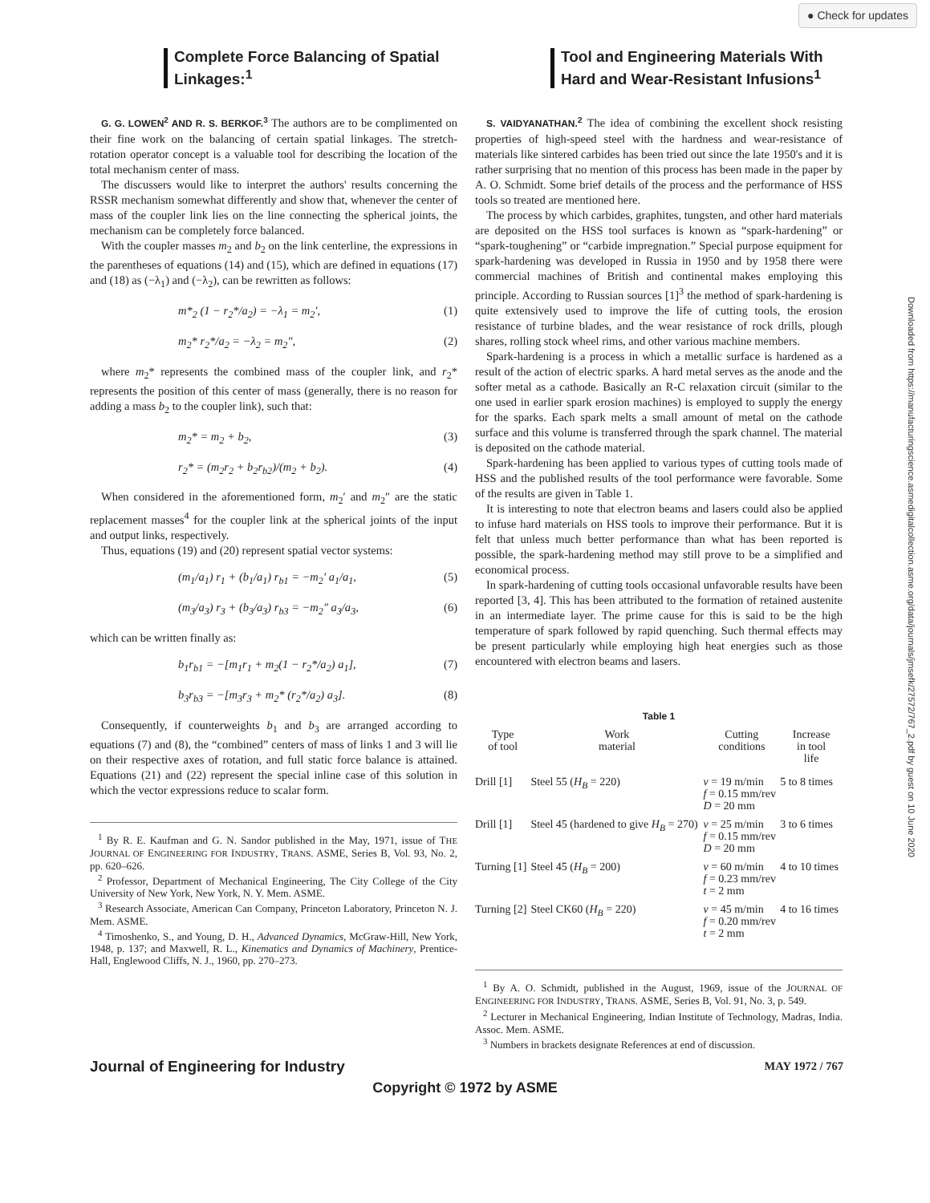● Check for updates
Downloaded from https://manufacturingscience.asmedigitalcollection.asme.org/data/journals/jmsefk/27572/767_2.pdf by guest on 10 June 2020
Complete Force Balancing of Spatial Linkages:<sup>1</sup>
G. G. LOWEN<sup>2</sup> AND R. S. BERKOF.<sup>3</sup> The authors are to be complimented on their fine work on the balancing of certain spatial linkages. The stretch-rotation operator concept is a valuable tool for describing the location of the total mechanism center of mass.
The discussers would like to interpret the authors' results concerning the RSSR mechanism somewhat differently and show that, whenever the center of mass of the coupler link lies on the line connecting the spherical joints, the mechanism can be completely force balanced.
With the coupler masses m<sub>2</sub> and b<sub>2</sub> on the link centerline, the expressions in the parentheses of equations (14) and (15), which are defined in equations (17) and (18) as (−λ<sub>1</sub>) and (−λ<sub>2</sub>), can be rewritten as follows:
m*<sub>2</sub> (1 − r<sub>2</sub>*/a<sub>2</sub>) = −λ<sub>1</sub> = m<sub>2</sub>′, (1)
m<sub>2</sub>* r<sub>2</sub>*/a<sub>2</sub> = −λ<sub>2</sub> = m<sub>2</sub>″, (2)
where m<sub>2</sub>* represents the combined mass of the coupler link, and r<sub>2</sub>* represents the position of this center of mass (generally, there is no reason for adding a mass b<sub>2</sub> to the coupler link), such that:
m<sub>2</sub>* = m<sub>2</sub> + b<sub>2</sub>, (3)
r<sub>2</sub>* = (m<sub>2</sub>r<sub>2</sub> + b<sub>2</sub>r<sub>b2</sub>)/(m<sub>2</sub> + b<sub>2</sub>). (4)
When considered in the aforementioned form, m<sub>2</sub>′ and m<sub>2</sub>″ are the static replacement masses<sup>4</sup> for the coupler link at the spherical joints of the input and output links, respectively.
Thus, equations (19) and (20) represent spatial vector systems:
(m<sub>1</sub>/a<sub>1</sub>) r<sub>1</sub> + (b<sub>1</sub>/a<sub>1</sub>) r<sub>b1</sub> = −m<sub>2</sub>′ a<sub>1</sub>/a<sub>1</sub>, (5)
(m<sub>3</sub>/a<sub>3</sub>) r<sub>3</sub> + (b<sub>3</sub>/a<sub>3</sub>) r<sub>b3</sub> = −m<sub>2</sub>″ a<sub>3</sub>/a<sub>3</sub>, (6)
which can be written finally as:
b<sub>1</sub>r<sub>b1</sub> = −[m<sub>1</sub>r<sub>1</sub> + m<sub>2</sub>(1 − r<sub>2</sub>*/a<sub>2</sub>) a<sub>1</sub>], (7)
b<sub>3</sub>r<sub>b3</sub> = −[m<sub>3</sub>r<sub>3</sub> + m<sub>2</sub>* (r<sub>2</sub>*/a<sub>2</sub>) a<sub>3</sub>]. (8)
Consequently, if counterweights b<sub>1</sub> and b<sub>3</sub> are arranged according to equations (7) and (8), the “combined” centers of mass of links 1 and 3 will lie on their respective axes of rotation, and full static force balance is attained. Equations (21) and (22) represent the special inline case of this solution in which the vector expressions reduce to scalar form.
<sup>1</sup> By R. E. Kaufman and G. N. Sandor published in the May, 1971, issue of THE JOURNAL OF ENGINEERING FOR INDUSTRY, TRANS. ASME, Series B, Vol. 93, No. 2, pp. 620–626.
<sup>2</sup> Professor, Department of Mechanical Engineering, The City College of the City University of New York, New York, N. Y. Mem. ASME.
<sup>3</sup> Research Associate, American Can Company, Princeton Laboratory, Princeton N. J. Mem. ASME.
<sup>4</sup> Timoshenko, S., and Young, D. H., Advanced Dynamics, McGraw-Hill, New York, 1948, p. 137; and Maxwell, R. L., Kinematics and Dynamics of Machinery, Prentice-Hall, Englewood Cliffs, N. J., 1960, pp. 270–273.
Tool and Engineering Materials With Hard and Wear-Resistant Infusions<sup>1</sup>
S. VAIDYANATHAN.<sup>2</sup> The idea of combining the excellent shock resisting properties of high-speed steel with the hardness and wear-resistance of materials like sintered carbides has been tried out since the late 1950's and it is rather surprising that no mention of this process has been made in the paper by A. O. Schmidt. Some brief details of the process and the performance of HSS tools so treated are mentioned here.
The process by which carbides, graphites, tungsten, and other hard materials are deposited on the HSS tool surfaces is known as “spark-hardening” or “spark-toughening” or “carbide impregnation.” Special purpose equipment for spark-hardening was developed in Russia in 1950 and by 1958 there were commercial machines of British and continental makes employing this principle. According to Russian sources [1]<sup>3</sup> the method of spark-hardening is quite extensively used to improve the life of cutting tools, the erosion resistance of turbine blades, and the wear resistance of rock drills, plough shares, rolling stock wheel rims, and other various machine members.
Spark-hardening is a process in which a metallic surface is hardened as a result of the action of electric sparks. A hard metal serves as the anode and the softer metal as a cathode. Basically an R-C relaxation circuit (similar to the one used in earlier spark erosion machines) is employed to supply the energy for the sparks. Each spark melts a small amount of metal on the cathode surface and this volume is transferred through the spark channel. The material is deposited on the cathode material.
Spark-hardening has been applied to various types of cutting tools made of HSS and the published results of the tool performance were favorable. Some of the results are given in Table 1.
It is interesting to note that electron beams and lasers could also be applied to infuse hard materials on HSS tools to improve their performance. But it is felt that unless much better performance than what has been reported is possible, the spark-hardening method may still prove to be a simplified and economical process.
In spark-hardening of cutting tools occasional unfavorable results have been reported [3, 4]. This has been attributed to the formation of retained austenite in an intermediate layer. The prime cause for this is said to be the high temperature of spark followed by rapid quenching. Such thermal effects may be present particularly while employing high heat energies such as those encountered with electron beams and lasers.
Table 1
| Type of tool | Work material | Cutting conditions | Increase in tool life |
| --- | --- | --- | --- |
| Drill [1] | Steel 55 ( H<sub>B</sub> = 220) | v = 19 m/min f = 0.15 mm/rev D = 20 mm | 5 to 8 times |
| Drill [1] | Steel 45 (hardened to give H<sub>B</sub> = 270) | v = 25 m/min f = 0.15 mm/rev D = 20 mm | 3 to 6 times |
| Turning [1] | Steel 45 ( H<sub>B</sub> = 200) | v = 60 m/min f = 0.23 mm/rev t = 2 mm | 4 to 10 times |
| Turning [2] | Steel CK60 ( H<sub>B</sub> = 220) | v = 45 m/min f = 0.20 mm/rev t = 2 mm | 4 to 16 times |
<sup>1</sup> By A. O. Schmidt, published in the August, 1969, issue of the JOURNAL OF ENGINEERING FOR INDUSTRY, TRANS. ASME, Series B, Vol. 91, No. 3, p. 549.
<sup>2</sup> Lecturer in Mechanical Engineering, Indian Institute of Technology, Madras, India. Assoc. Mem. ASME.
<sup>3</sup> Numbers in brackets designate References at end of discussion.
Journal of Engineering for Industry MAY 1972 / 767
Copyright © 1972 by ASME